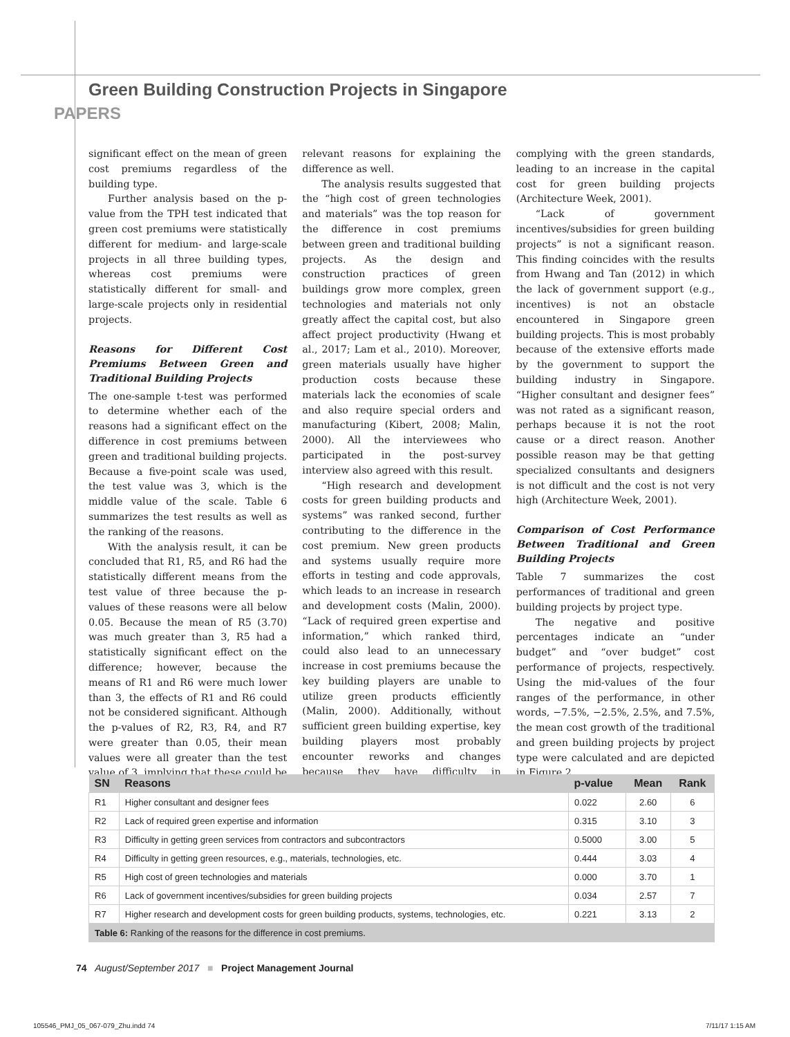PAPERS
Green Building Construction Projects in Singapore
significant effect on the mean of green cost premiums regardless of the building type.
Further analysis based on the p-value from the TPH test indicated that green cost premiums were statistically different for medium- and large-scale projects in all three building types, whereas cost premiums were statistically different for small- and large-scale projects only in residential projects.
Reasons for Different Cost Premiums Between Green and Traditional Building Projects
The one-sample t-test was performed to determine whether each of the reasons had a significant effect on the difference in cost premiums between green and traditional building projects. Because a five-point scale was used, the test value was 3, which is the middle value of the scale. Table 6 summarizes the test results as well as the ranking of the reasons.
With the analysis result, it can be concluded that R1, R5, and R6 had the statistically different means from the test value of three because the p-values of these reasons were all below 0.05. Because the mean of R5 (3.70) was much greater than 3, R5 had a statistically significant effect on the difference; however, because the means of R1 and R6 were much lower than 3, the effects of R1 and R6 could not be considered significant. Although the p-values of R2, R3, R4, and R7 were greater than 0.05, their mean values were all greater than the test value of 3, implying that these could be relevant reasons for explaining the difference as well.
The analysis results suggested that the “high cost of green technologies and materials” was the top reason for the difference in cost premiums between green and traditional building projects. As the design and construction practices of green buildings grow more complex, green technologies and materials not only greatly affect the capital cost, but also affect project productivity (Hwang et al., 2017; Lam et al., 2010). Moreover, green materials usually have higher production costs because these materials lack the economies of scale and also require special orders and manufacturing (Kibert, 2008; Malin, 2000). All the interviewees who participated in the post-survey interview also agreed with this result.
“High research and development costs for green building products and systems” was ranked second, further contributing to the difference in the cost premium. New green products and systems usually require more efforts in testing and code approvals, which leads to an increase in research and development costs (Malin, 2000). “Lack of required green expertise and information,” which ranked third, could also lead to an unnecessary increase in cost premiums because the key building players are unable to utilize green products efficiently (Malin, 2000). Additionally, without sufficient green building expertise, key building players most probably encounter reworks and changes because they have difficulty in complying with the green standards, leading to an increase in the capital cost for green building projects (Architecture Week, 2001).
“Lack of government incentives/subsidies for green building projects” is not a significant reason. This finding coincides with the results from Hwang and Tan (2012) in which the lack of government support (e.g., incentives) is not an obstacle encountered in Singapore green building projects. This is most probably because of the extensive efforts made by the government to support the building industry in Singapore. “Higher consultant and designer fees” was not rated as a significant reason, perhaps because it is not the root cause or a direct reason. Another possible reason may be that getting specialized consultants and designers is not difficult and the cost is not very high (Architecture Week, 2001).
Comparison of Cost Performance Between Traditional and Green Building Projects
Table 7 summarizes the cost performances of traditional and green building projects by project type.
The negative and positive percentages indicate an “under budget” and “over budget” cost performance of projects, respectively. Using the mid-values of the four ranges of the performance, in other words, −7.5%, −2.5%, 2.5%, and 7.5%, the mean cost growth of the traditional and green building projects by project type were calculated and are depicted in Figure 2.
| SN | Reasons | p-value | Mean | Rank |
| --- | --- | --- | --- | --- |
| R1 | Higher consultant and designer fees | 0.022 | 2.60 | 6 |
| R2 | Lack of required green expertise and information | 0.315 | 3.10 | 3 |
| R3 | Difficulty in getting green services from contractors and subcontractors | 0.5000 | 3.00 | 5 |
| R4 | Difficulty in getting green resources, e.g., materials, technologies, etc. | 0.444 | 3.03 | 4 |
| R5 | High cost of green technologies and materials | 0.000 | 3.70 | 1 |
| R6 | Lack of government incentives/subsidies for green building projects | 0.034 | 2.57 | 7 |
| R7 | Higher research and development costs for green building products, systems, technologies, etc. | 0.221 | 3.13 | 2 |
| Table 6: Ranking of the reasons for the difference in cost premiums. | | | | |
74 August/September 2017 ■ Project Management Journal
105546_PMJ_05_067-079_Zhu.indd 74 7/11/17 1:15 AM